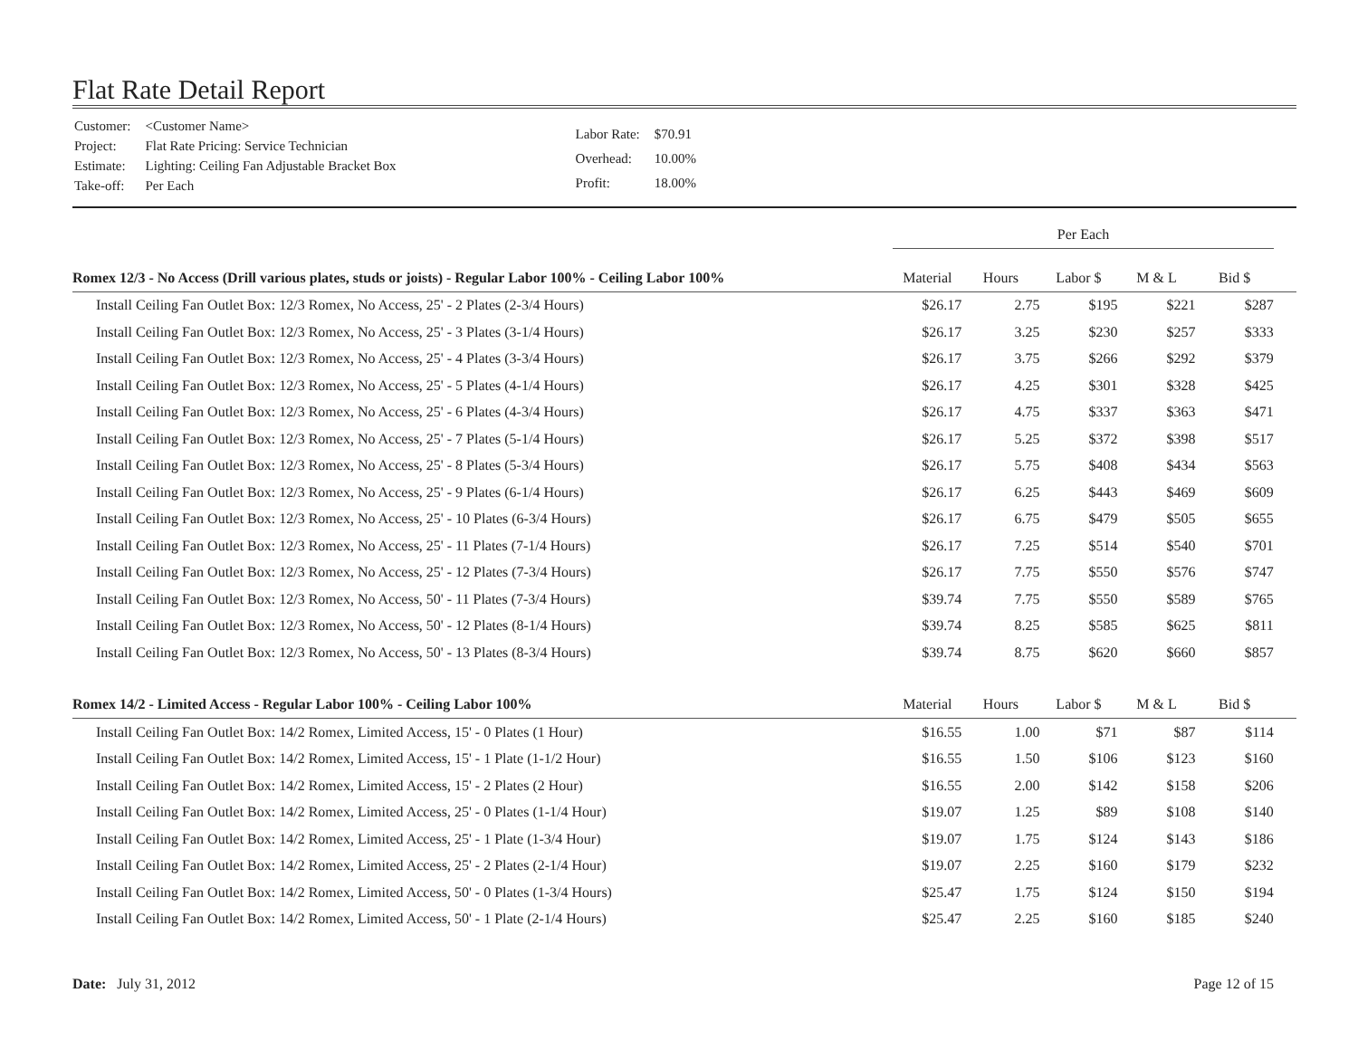Flat Rate Detail Report
| Customer: | <Customer Name> |
| Project: | Flat Rate Pricing: Service Technician |
| Estimate: | Lighting: Ceiling Fan Adjustable Bracket Box |
| Take-off: | Per Each |
| Labor Rate: | $70.91 |
| Overhead: | 10.00% |
| Profit: | 18.00% |
| | Per Each | | | | | |
| Romex 12/3 - No Access (Drill various plates, studs or joists) - Regular Labor 100% - Ceiling Labor 100% | Material | Hours | Labor $ | M & L | Bid $ | |
| Install Ceiling Fan Outlet Box: 12/3 Romex, No Access, 25' - 2 Plates (2-3/4 Hours) | $26.17 | 2.75 | $195 | $221 | $287 | |
| Install Ceiling Fan Outlet Box: 12/3 Romex, No Access, 25' - 3 Plates (3-1/4 Hours) | $26.17 | 3.25 | $230 | $257 | $333 | |
| Install Ceiling Fan Outlet Box: 12/3 Romex, No Access, 25' - 4 Plates (3-3/4 Hours) | $26.17 | 3.75 | $266 | $292 | $379 | |
| Install Ceiling Fan Outlet Box: 12/3 Romex, No Access, 25' - 5 Plates (4-1/4 Hours) | $26.17 | 4.25 | $301 | $328 | $425 | |
| Install Ceiling Fan Outlet Box: 12/3 Romex, No Access, 25' - 6 Plates (4-3/4 Hours) | $26.17 | 4.75 | $337 | $363 | $471 | |
| Install Ceiling Fan Outlet Box: 12/3 Romex, No Access, 25' - 7 Plates (5-1/4 Hours) | $26.17 | 5.25 | $372 | $398 | $517 | |
| Install Ceiling Fan Outlet Box: 12/3 Romex, No Access, 25' - 8 Plates (5-3/4 Hours) | $26.17 | 5.75 | $408 | $434 | $563 | |
| Install Ceiling Fan Outlet Box: 12/3 Romex, No Access, 25' - 9 Plates (6-1/4 Hours) | $26.17 | 6.25 | $443 | $469 | $609 | |
| Install Ceiling Fan Outlet Box: 12/3 Romex, No Access, 25' - 10 Plates (6-3/4 Hours) | $26.17 | 6.75 | $479 | $505 | $655 | |
| Install Ceiling Fan Outlet Box: 12/3 Romex, No Access, 25' - 11 Plates (7-1/4 Hours) | $26.17 | 7.25 | $514 | $540 | $701 | |
| Install Ceiling Fan Outlet Box: 12/3 Romex, No Access, 25' - 12 Plates (7-3/4 Hours) | $26.17 | 7.75 | $550 | $576 | $747 | |
| Install Ceiling Fan Outlet Box: 12/3 Romex, No Access, 50' - 11 Plates (7-3/4 Hours) | $39.74 | 7.75 | $550 | $589 | $765 | |
| Install Ceiling Fan Outlet Box: 12/3 Romex, No Access, 50' - 12 Plates (8-1/4 Hours) | $39.74 | 8.25 | $585 | $625 | $811 | |
| Install Ceiling Fan Outlet Box: 12/3 Romex, No Access, 50' - 13 Plates (8-3/4 Hours) | $39.74 | 8.75 | $620 | $660 | $857 | |
| Romex 14/2 - Limited Access - Regular Labor 100% - Ceiling Labor 100% | Material | Hours | Labor $ | M & L | Bid $ | |
| Install Ceiling Fan Outlet Box: 14/2 Romex, Limited Access, 15' - 0 Plates (1 Hour) | $16.55 | 1.00 | $71 | $87 | $114 | |
| Install Ceiling Fan Outlet Box: 14/2 Romex, Limited Access, 15' - 1 Plate (1-1/2 Hour) | $16.55 | 1.50 | $106 | $123 | $160 | |
| Install Ceiling Fan Outlet Box: 14/2 Romex, Limited Access, 15' - 2 Plates (2 Hour) | $16.55 | 2.00 | $142 | $158 | $206 | |
| Install Ceiling Fan Outlet Box: 14/2 Romex, Limited Access, 25' - 0 Plates (1-1/4 Hour) | $19.07 | 1.25 | $89 | $108 | $140 | |
| Install Ceiling Fan Outlet Box: 14/2 Romex, Limited Access, 25' - 1 Plate (1-3/4 Hour) | $19.07 | 1.75 | $124 | $143 | $186 | |
| Install Ceiling Fan Outlet Box: 14/2 Romex, Limited Access, 25' - 2 Plates (2-1/4 Hour) | $19.07 | 2.25 | $160 | $179 | $232 | |
| Install Ceiling Fan Outlet Box: 14/2 Romex, Limited Access, 50' - 0 Plates (1-3/4 Hours) | $25.47 | 1.75 | $124 | $150 | $194 | |
| Install Ceiling Fan Outlet Box: 14/2 Romex, Limited Access, 50' - 1 Plate (2-1/4 Hours) | $25.47 | 2.25 | $160 | $185 | $240 | |
Date: July 31, 2012 Page 12 of 15